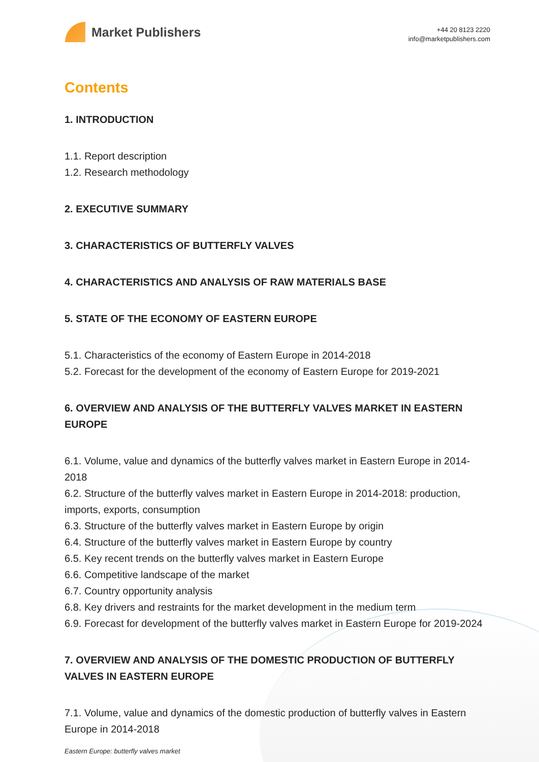Market Publishers
+44 20 8123 2220
info@marketpublishers.com
Contents
1. INTRODUCTION
1.1. Report description
1.2. Research methodology
2. EXECUTIVE SUMMARY
3. CHARACTERISTICS OF BUTTERFLY VALVES
4. CHARACTERISTICS AND ANALYSIS OF RAW MATERIALS BASE
5. STATE OF THE ECONOMY OF EASTERN EUROPE
5.1. Characteristics of the economy of Eastern Europe in 2014-2018
5.2. Forecast for the development of the economy of Eastern Europe for 2019-2021
6. OVERVIEW AND ANALYSIS OF THE BUTTERFLY VALVES MARKET IN EASTERN EUROPE
6.1. Volume, value and dynamics of the butterfly valves market in Eastern Europe in 2014-2018
6.2. Structure of the butterfly valves market in Eastern Europe in 2014-2018: production, imports, exports, consumption
6.3. Structure of the butterfly valves market in Eastern Europe by origin
6.4. Structure of the butterfly valves market in Eastern Europe by country
6.5. Key recent trends on the butterfly valves market in Eastern Europe
6.6. Competitive landscape of the market
6.7. Country opportunity analysis
6.8. Key drivers and restraints for the market development in the medium term
6.9. Forecast for development of the butterfly valves market in Eastern Europe for 2019-2024
7. OVERVIEW AND ANALYSIS OF THE DOMESTIC PRODUCTION OF BUTTERFLY VALVES IN EASTERN EUROPE
7.1. Volume, value and dynamics of the domestic production of butterfly valves in Eastern Europe in 2014-2018
Eastern Europe: butterfly valves market